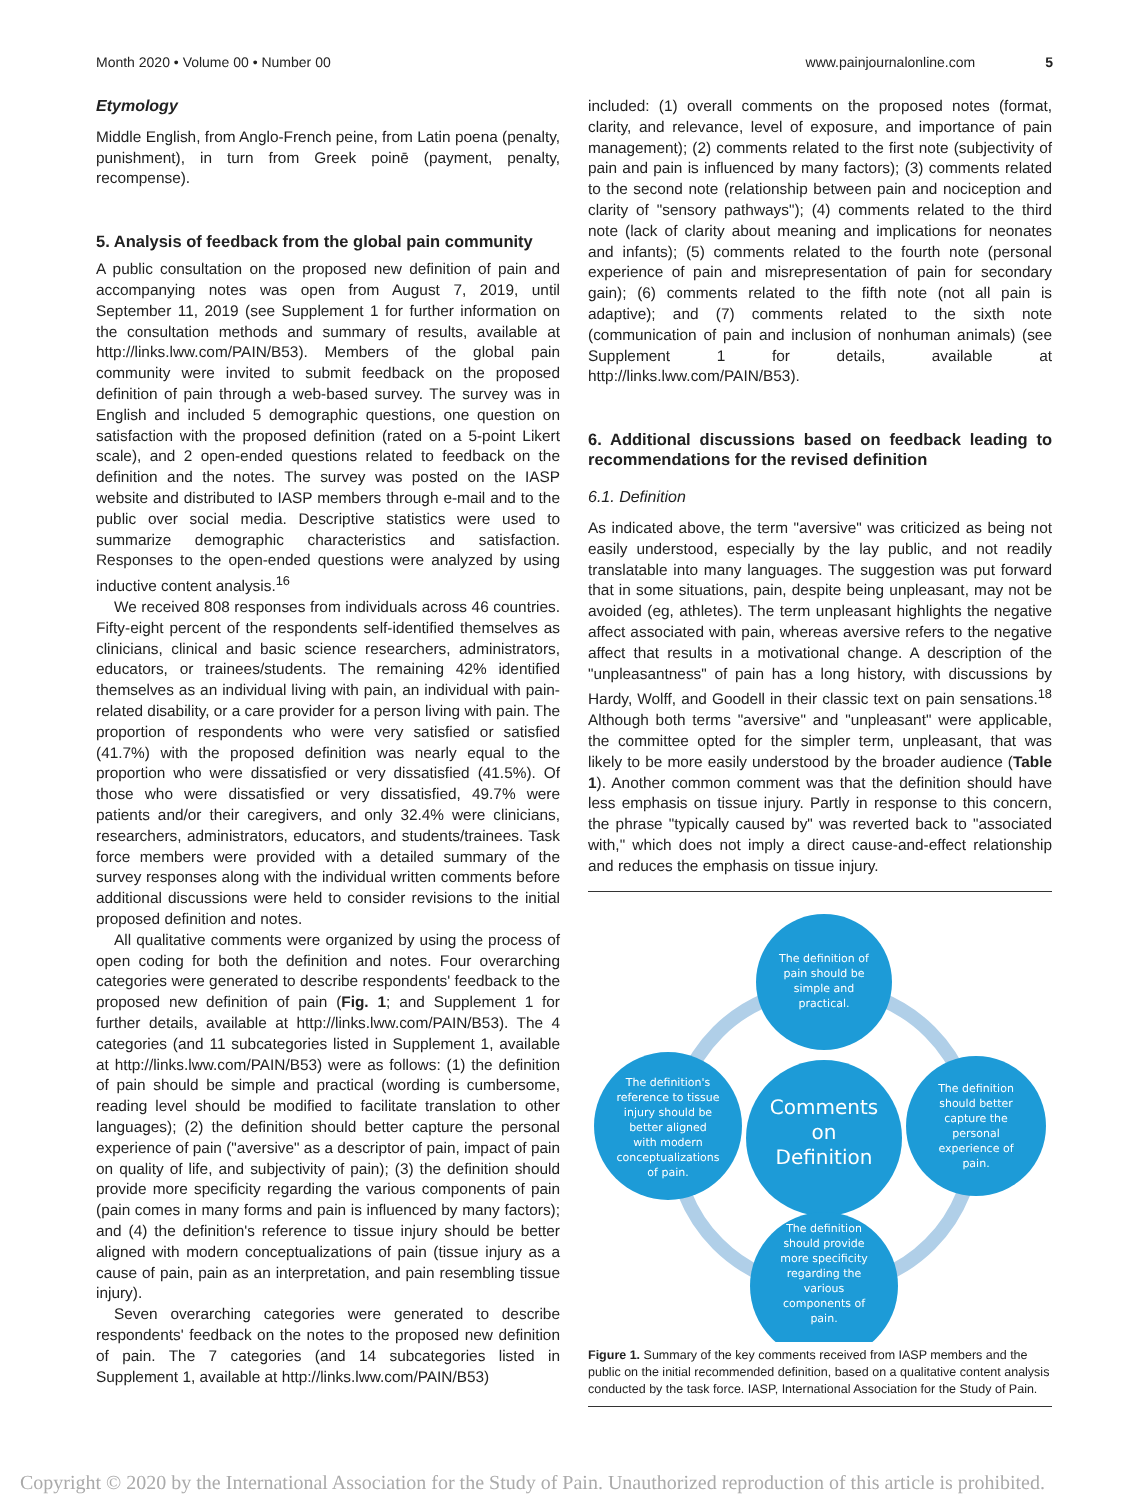Month 2020 • Volume 00 • Number 00
www.painjournalonline.com 5
Etymology
Middle English, from Anglo-French peine, from Latin poena (penalty, punishment), in turn from Greek poinē (payment, penalty, recompense).
5. Analysis of feedback from the global pain community
A public consultation on the proposed new definition of pain and accompanying notes was open from August 7, 2019, until September 11, 2019 (see Supplement 1 for further information on the consultation methods and summary of results, available at http://links.lww.com/PAIN/B53). Members of the global pain community were invited to submit feedback on the proposed definition of pain through a web-based survey. The survey was in English and included 5 demographic questions, one question on satisfaction with the proposed definition (rated on a 5-point Likert scale), and 2 open-ended questions related to feedback on the definition and the notes. The survey was posted on the IASP website and distributed to IASP members through e-mail and to the public over social media. Descriptive statistics were used to summarize demographic characteristics and satisfaction. Responses to the open-ended questions were analyzed by using inductive content analysis.<sup>16</sup>
We received 808 responses from individuals across 46 countries. Fifty-eight percent of the respondents self-identified themselves as clinicians, clinical and basic science researchers, administrators, educators, or trainees/students. The remaining 42% identified themselves as an individual living with pain, an individual with pain-related disability, or a care provider for a person living with pain. The proportion of respondents who were very satisfied or satisfied (41.7%) with the proposed definition was nearly equal to the proportion who were dissatisfied or very dissatisfied (41.5%). Of those who were dissatisfied or very dissatisfied, 49.7% were patients and/or their caregivers, and only 32.4% were clinicians, researchers, administrators, educators, and students/trainees. Task force members were provided with a detailed summary of the survey responses along with the individual written comments before additional discussions were held to consider revisions to the initial proposed definition and notes.
All qualitative comments were organized by using the process of open coding for both the definition and notes. Four overarching categories were generated to describe respondents' feedback to the proposed new definition of pain (Fig. 1; and Supplement 1 for further details, available at http://links.lww.com/PAIN/B53). The 4 categories (and 11 subcategories listed in Supplement 1, available at http://links.lww.com/PAIN/B53) were as follows: (1) the definition of pain should be simple and practical (wording is cumbersome, reading level should be modified to facilitate translation to other languages); (2) the definition should better capture the personal experience of pain ("aversive" as a descriptor of pain, impact of pain on quality of life, and subjectivity of pain); (3) the definition should provide more specificity regarding the various components of pain (pain comes in many forms and pain is influenced by many factors); and (4) the definition's reference to tissue injury should be better aligned with modern conceptualizations of pain (tissue injury as a cause of pain, pain as an interpretation, and pain resembling tissue injury).
Seven overarching categories were generated to describe respondents' feedback on the notes to the proposed new definition of pain. The 7 categories (and 14 subcategories listed in Supplement 1, available at http://links.lww.com/PAIN/B53)
included: (1) overall comments on the proposed notes (format, clarity, and relevance, level of exposure, and importance of pain management); (2) comments related to the first note (subjectivity of pain and pain is influenced by many factors); (3) comments related to the second note (relationship between pain and nociception and clarity of "sensory pathways"); (4) comments related to the third note (lack of clarity about meaning and implications for neonates and infants); (5) comments related to the fourth note (personal experience of pain and misrepresentation of pain for secondary gain); (6) comments related to the fifth note (not all pain is adaptive); and (7) comments related to the sixth note (communication of pain and inclusion of nonhuman animals) (see Supplement 1 for details, available at http://links.lww.com/PAIN/B53).
6. Additional discussions based on feedback leading to recommendations for the revised definition
6.1. Definition
As indicated above, the term "aversive" was criticized as being not easily understood, especially by the lay public, and not readily translatable into many languages. The suggestion was put forward that in some situations, pain, despite being unpleasant, may not be avoided (eg, athletes). The term unpleasant highlights the negative affect associated with pain, whereas aversive refers to the negative affect that results in a motivational change. A description of the "unpleasantness" of pain has a long history, with discussions by Hardy, Wolff, and Goodell in their classic text on pain sensations.<sup>18</sup> Although both terms "aversive" and "unpleasant" were applicable, the committee opted for the simpler term, unpleasant, that was likely to be more easily understood by the broader audience (Table 1). Another common comment was that the definition should have less emphasis on tissue injury. Partly in response to this concern, the phrase "typically caused by" was reverted back to "associated with," which does not imply a direct cause-and-effect relationship and reduces the emphasis on tissue injury.
The definition of
pain should be
simple and
practical.
The definition's
reference to tissue
injury should be
better aligned
with modern
conceptualizations
of pain.
The definition
should better
capture the
personal
experience of
pain.
The definition
should provide
more specificity
regarding the
various
components of
pain.
Comments
on
Definition
Figure 1. Summary of the key comments received from IASP members and the public on the initial recommended definition, based on a qualitative content analysis conducted by the task force. IASP, International Association for the Study of Pain.
Copyright © 2020 by the International Association for the Study of Pain. Unauthorized reproduction of this article is prohibited.